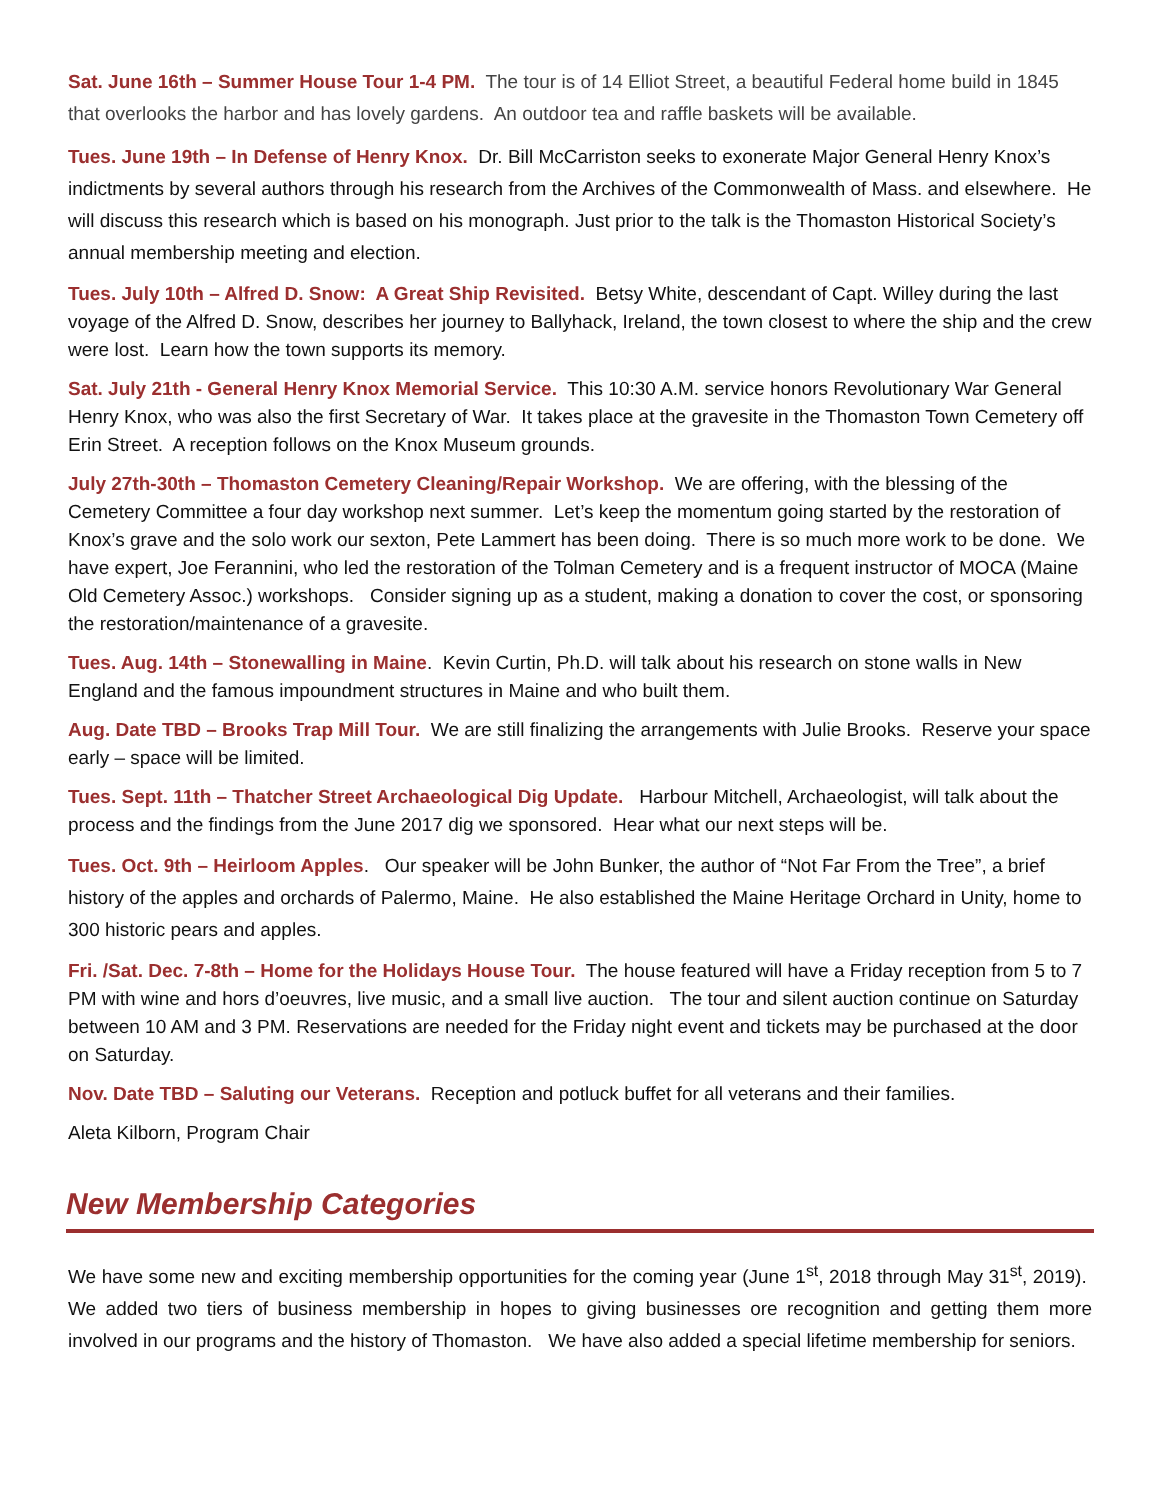Sat. June 16th – Summer House Tour 1-4 PM. The tour is of 14 Elliot Street, a beautiful Federal home build in 1845 that overlooks the harbor and has lovely gardens. An outdoor tea and raffle baskets will be available.
Tues. June 19th – In Defense of Henry Knox. Dr. Bill McCarriston seeks to exonerate Major General Henry Knox’s indictments by several authors through his research from the Archives of the Commonwealth of Mass. and elsewhere. He will discuss this research which is based on his monograph. Just prior to the talk is the Thomaston Historical Society’s annual membership meeting and election.
Tues. July 10th – Alfred D. Snow: A Great Ship Revisited. Betsy White, descendant of Capt. Willey during the last voyage of the Alfred D. Snow, describes her journey to Ballyhack, Ireland, the town closest to where the ship and the crew were lost. Learn how the town supports its memory.
Sat. July 21th - General Henry Knox Memorial Service. This 10:30 A.M. service honors Revolutionary War General Henry Knox, who was also the first Secretary of War. It takes place at the gravesite in the Thomaston Town Cemetery off Erin Street. A reception follows on the Knox Museum grounds.
July 27th-30th – Thomaston Cemetery Cleaning/Repair Workshop. We are offering, with the blessing of the Cemetery Committee a four day workshop next summer. Let’s keep the momentum going started by the restoration of Knox’s grave and the solo work our sexton, Pete Lammert has been doing. There is so much more work to be done. We have expert, Joe Ferannini, who led the restoration of the Tolman Cemetery and is a frequent instructor of MOCA (Maine Old Cemetery Assoc.) workshops. Consider signing up as a student, making a donation to cover the cost, or sponsoring the restoration/maintenance of a gravesite.
Tues. Aug. 14th – Stonewalling in Maine. Kevin Curtin, Ph.D. will talk about his research on stone walls in New England and the famous impoundment structures in Maine and who built them.
Aug. Date TBD – Brooks Trap Mill Tour. We are still finalizing the arrangements with Julie Brooks. Reserve your space early – space will be limited.
Tues. Sept. 11th – Thatcher Street Archaeological Dig Update. Harbour Mitchell, Archaeologist, will talk about the process and the findings from the June 2017 dig we sponsored. Hear what our next steps will be.
Tues. Oct. 9th – Heirloom Apples. Our speaker will be John Bunker, the author of “Not Far From the Tree”, a brief history of the apples and orchards of Palermo, Maine. He also established the Maine Heritage Orchard in Unity, home to 300 historic pears and apples.
Fri. /Sat. Dec. 7-8th – Home for the Holidays House Tour. The house featured will have a Friday reception from 5 to 7 PM with wine and hors d’oeuvres, live music, and a small live auction. The tour and silent auction continue on Saturday between 10 AM and 3 PM. Reservations are needed for the Friday night event and tickets may be purchased at the door on Saturday.
Nov. Date TBD – Saluting our Veterans. Reception and potluck buffet for all veterans and their families.
Aleta Kilborn, Program Chair
New Membership Categories
We have some new and exciting membership opportunities for the coming year (June 1<sup>st</sup>, 2018 through May 31<sup>st</sup>, 2019). We added two tiers of business membership in hopes to giving businesses ore recognition and getting them more involved in our programs and the history of Thomaston. We have also added a special lifetime membership for seniors.